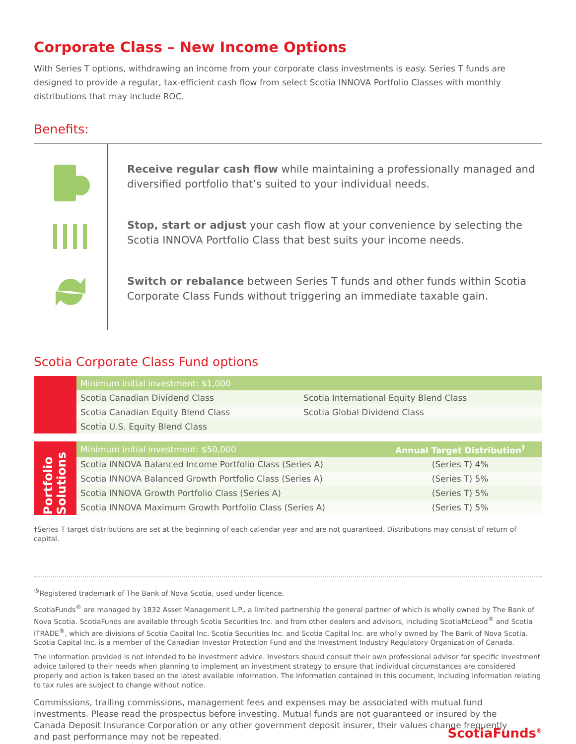Corporate Class – New Income Options
With Series T options, withdrawing an income from your corporate class investments is easy. Series T funds are designed to provide a regular, tax-efficient cash flow from select Scotia INNOVA Portfolio Classes with monthly distributions that may include ROC.
Benefits:
Receive regular cash flow while maintaining a professionally managed and diversified portfolio that’s suited to your individual needs.
Stop, start or adjust your cash flow at your convenience by selecting the Scotia INNOVA Portfolio Class that best suits your income needs.
Switch or rebalance between Series T funds and other funds within Scotia Corporate Class Funds without triggering an immediate taxable gain.
Scotia Corporate Class Fund options
| | Minimum initial investment: $1,000 | |
| | Scotia Canadian Dividend Class | Scotia International Equity Blend Class |
| | Scotia Canadian Equity Blend Class | Scotia Global Dividend Class |
| | Scotia U.S. Equity Blend Class | |
| Portfolio Solutions | Minimum initial investment: $50,000 | Annual Target Distribution<sup>†</sup> |
| | Scotia INNOVA Balanced Income Portfolio Class (Series A) | (Series T) 4% |
| | Scotia INNOVA Balanced Growth Portfolio Class (Series A) | (Series T) 5% |
| | Scotia INNOVA Growth Portfolio Class (Series A) | (Series T) 5% |
| | Scotia INNOVA Maximum Growth Portfolio Class (Series A) | (Series T) 5% |
†Series T target distributions are set at the beginning of each calendar year and are not guaranteed. Distributions may consist of return of capital.
<sup>®</sup>Registered trademark of The Bank of Nova Scotia, used under licence.
ScotiaFunds<sup>®</sup> are managed by 1832 Asset Management L.P., a limited partnership the general partner of which is wholly owned by The Bank of Nova Scotia. ScotiaFunds are available through Scotia Securities Inc. and from other dealers and advisors, including ScotiaMcLeod<sup>®</sup> and Scotia iTRADE<sup>®</sup>, which are divisions of Scotia Capital Inc. Scotia Securities Inc. and Scotia Capital Inc. are wholly owned by The Bank of Nova Scotia. Scotia Capital Inc. is a member of the Canadian Investor Protection Fund and the Investment Industry Regulatory Organization of Canada.
The information provided is not intended to be investment advice. Investors should consult their own professional advisor for specific investment advice tailored to their needs when planning to implement an investment strategy to ensure that individual circumstances are considered properly and action is taken based on the latest available information. The information contained in this document, including information relating to tax rules are subject to change without notice.
Commissions, trailing commissions, management fees and expenses may be associated with mutual fund investments. Please read the prospectus before investing. Mutual funds are not guaranteed or insured by the Canada Deposit Insurance Corporation or any other government deposit insurer, their values change frequently and past performance may not be repeated.
ScotiaFunds<sup>®</sup>